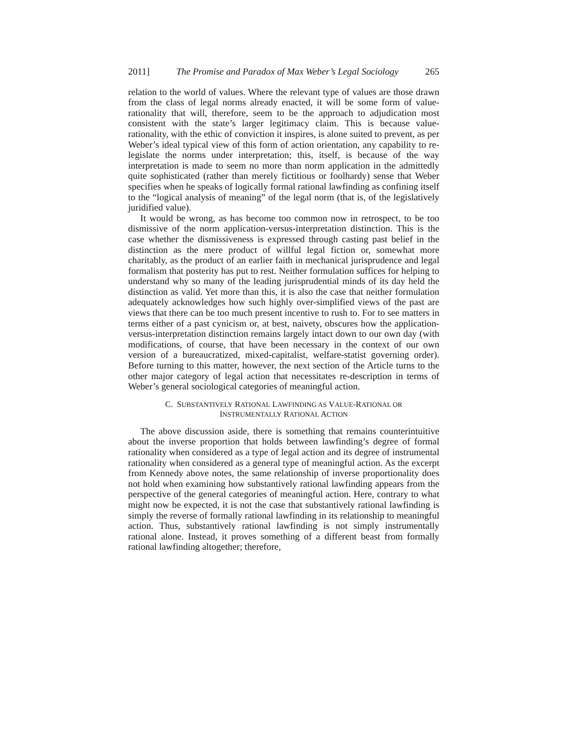2011] The Promise and Paradox of Max Weber’s Legal Sociology 265
relation to the world of values. Where the relevant type of values are those drawn from the class of legal norms already enacted, it will be some form of value-rationality that will, therefore, seem to be the approach to adjudication most consistent with the state’s larger legitimacy claim. This is because value-rationality, with the ethic of conviction it inspires, is alone suited to prevent, as per Weber’s ideal typical view of this form of action orientation, any capability to re-legislate the norms under interpretation; this, itself, is because of the way interpretation is made to seem no more than norm application in the admittedly quite sophisticated (rather than merely fictitious or foolhardy) sense that Weber specifies when he speaks of logically formal rational lawfinding as confining itself to the “logical analysis of meaning” of the legal norm (that is, of the legislatively juridified value).
It would be wrong, as has become too common now in retrospect, to be too dismissive of the norm application-versus-interpretation distinction. This is the case whether the dismissiveness is expressed through casting past belief in the distinction as the mere product of willful legal fiction or, somewhat more charitably, as the product of an earlier faith in mechanical jurisprudence and legal formalism that posterity has put to rest. Neither formulation suffices for helping to understand why so many of the leading jurisprudential minds of its day held the distinction as valid. Yet more than this, it is also the case that neither formulation adequately acknowledges how such highly over-simplified views of the past are views that there can be too much present incentive to rush to. For to see matters in terms either of a past cynicism or, at best, naivety, obscures how the application-versus-interpretation distinction remains largely intact down to our own day (with modifications, of course, that have been necessary in the context of our own version of a bureaucratized, mixed-capitalist, welfare-statist governing order). Before turning to this matter, however, the next section of the Article turns to the other major category of legal action that necessitates re-description in terms of Weber’s general sociological categories of meaningful action.
C. SUBSTANTIVELY RATIONAL LAWFINDING AS VALUE-RATIONAL OR
INSTRUMENTALLY RATIONAL ACTION
The above discussion aside, there is something that remains counterintuitive about the inverse proportion that holds between lawfinding’s degree of formal rationality when considered as a type of legal action and its degree of instrumental rationality when considered as a general type of meaningful action. As the excerpt from Kennedy above notes, the same relationship of inverse proportionality does not hold when examining how substantively rational lawfinding appears from the perspective of the general categories of meaningful action. Here, contrary to what might now be expected, it is not the case that substantively rational lawfinding is simply the reverse of formally rational lawfinding in its relationship to meaningful action. Thus, substantively rational lawfinding is not simply instrumentally rational alone. Instead, it proves something of a different beast from formally rational lawfinding altogether; therefore,